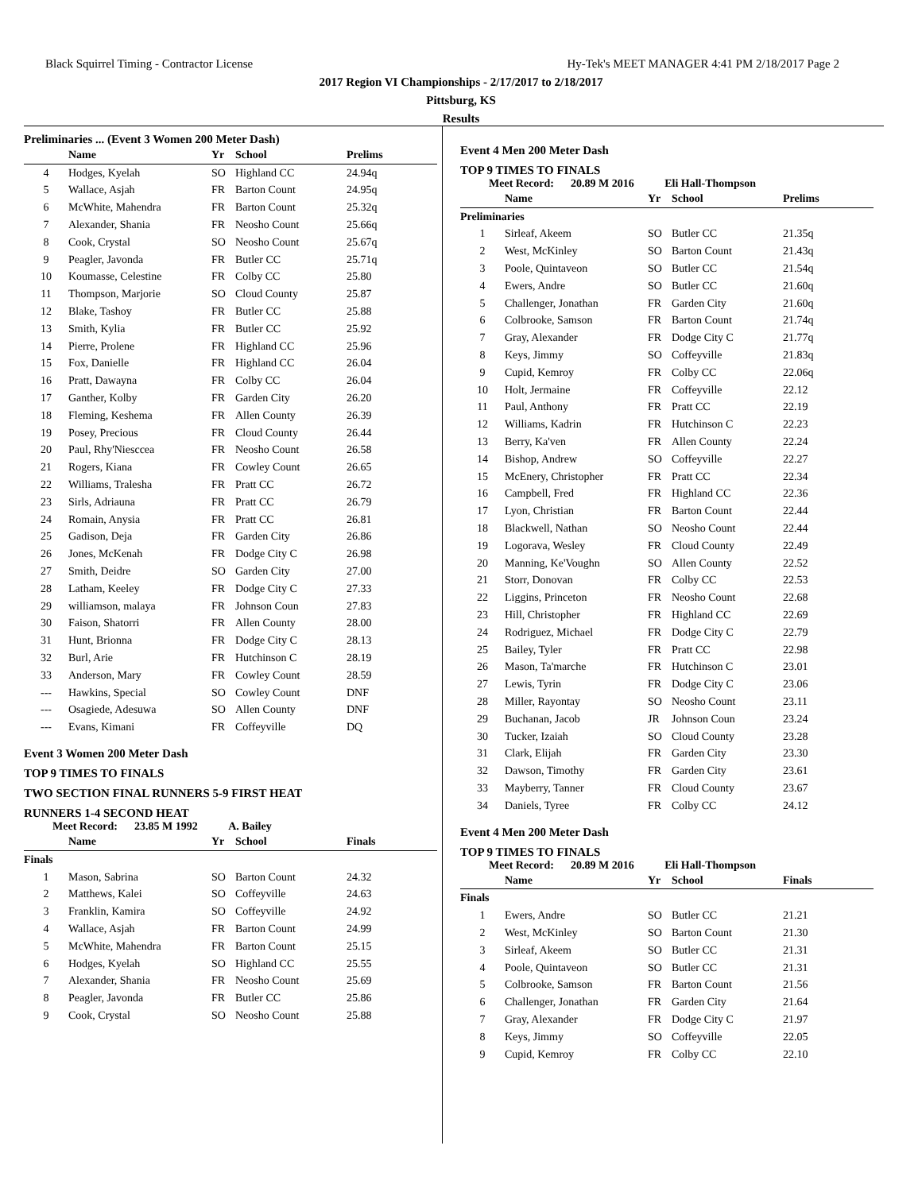Black Squirrel Timing - Contractor License Hy-Tek's MEET MANAGER 4:41 PM 2/18/2017 Page 2
2017 Region VI Championships - 2/17/2017 to 2/18/2017
Pittsburg, KS
Results
Preliminaries ... (Event 3 Women 200 Meter Dash)
| | Name | Yr | School | Prelims |
| --- | --- | --- | --- | --- |
| 4 | Hodges, Kyelah | SO | Highland CC | 24.94q |
| 5 | Wallace, Asjah | FR | Barton Count | 24.95q |
| 6 | McWhite, Mahendra | FR | Barton Count | 25.32q |
| 7 | Alexander, Shania | FR | Neosho Count | 25.66q |
| 8 | Cook, Crystal | SO | Neosho Count | 25.67q |
| 9 | Peagler, Javonda | FR | Butler CC | 25.71q |
| 10 | Koumasse, Celestine | FR | Colby CC | 25.80 |
| 11 | Thompson, Marjorie | SO | Cloud County | 25.87 |
| 12 | Blake, Tashoy | FR | Butler CC | 25.88 |
| 13 | Smith, Kylia | FR | Butler CC | 25.92 |
| 14 | Pierre, Prolene | FR | Highland CC | 25.96 |
| 15 | Fox, Danielle | FR | Highland CC | 26.04 |
| 16 | Pratt, Dawayna | FR | Colby CC | 26.04 |
| 17 | Ganther, Kolby | FR | Garden City | 26.20 |
| 18 | Fleming, Keshema | FR | Allen County | 26.39 |
| 19 | Posey, Precious | FR | Cloud County | 26.44 |
| 20 | Paul, Rhy'Niesccea | FR | Neosho Count | 26.58 |
| 21 | Rogers, Kiana | FR | Cowley Count | 26.65 |
| 22 | Williams, Tralesha | FR | Pratt CC | 26.72 |
| 23 | Sirls, Adriauna | FR | Pratt CC | 26.79 |
| 24 | Romain, Anysia | FR | Pratt CC | 26.81 |
| 25 | Gadison, Deja | FR | Garden City | 26.86 |
| 26 | Jones, McKenah | FR | Dodge City C | 26.98 |
| 27 | Smith, Deidre | SO | Garden City | 27.00 |
| 28 | Latham, Keeley | FR | Dodge City C | 27.33 |
| 29 | williamson, malaya | FR | Johnson Coun | 27.83 |
| 30 | Faison, Shatorri | FR | Allen County | 28.00 |
| 31 | Hunt, Brionna | FR | Dodge City C | 28.13 |
| 32 | Burl, Arie | FR | Hutchinson C | 28.19 |
| 33 | Anderson, Mary | FR | Cowley Count | 28.59 |
| --- | Hawkins, Special | SO | Cowley Count | DNF |
| --- | Osagiede, Adesuwa | SO | Allen County | DNF |
| --- | Evans, Kimani | FR | Coffeyville | DQ |
Event 3 Women 200 Meter Dash
TOP 9 TIMES TO FINALS
TWO SECTION FINAL RUNNERS 5-9 FIRST HEAT
RUNNERS 1-4 SECOND HEAT
Meet Record: 23.85 M 1992 A. Bailey
| | Name | Yr | School | Finals |
| --- | --- | --- | --- | --- |
| Finals | | | | |
| 1 | Mason, Sabrina | SO | Barton Count | 24.32 |
| 2 | Matthews, Kalei | SO | Coffeyville | 24.63 |
| 3 | Franklin, Kamira | SO | Coffeyville | 24.92 |
| 4 | Wallace, Asjah | FR | Barton Count | 24.99 |
| 5 | McWhite, Mahendra | FR | Barton Count | 25.15 |
| 6 | Hodges, Kyelah | SO | Highland CC | 25.55 |
| 7 | Alexander, Shania | FR | Neosho Count | 25.69 |
| 8 | Peagler, Javonda | FR | Butler CC | 25.86 |
| 9 | Cook, Crystal | SO | Neosho Count | 25.88 |
Event 4 Men 200 Meter Dash
TOP 9 TIMES TO FINALS
Meet Record: 20.89 M 2016 Eli Hall-Thompson
| | Name | Yr | School | Prelims |
| --- | --- | --- | --- | --- |
| Preliminaries | | | | |
| 1 | Sirleaf, Akeem | SO | Butler CC | 21.35q |
| 2 | West, McKinley | SO | Barton Count | 21.43q |
| 3 | Poole, Quintaveon | SO | Butler CC | 21.54q |
| 4 | Ewers, Andre | SO | Butler CC | 21.60q |
| 5 | Challenger, Jonathan | FR | Garden City | 21.60q |
| 6 | Colbrooke, Samson | FR | Barton Count | 21.74q |
| 7 | Gray, Alexander | FR | Dodge City C | 21.77q |
| 8 | Keys, Jimmy | SO | Coffeyville | 21.83q |
| 9 | Cupid, Kemroy | FR | Colby CC | 22.06q |
| 10 | Holt, Jermaine | FR | Coffeyville | 22.12 |
| 11 | Paul, Anthony | FR | Pratt CC | 22.19 |
| 12 | Williams, Kadrin | FR | Hutchinson C | 22.23 |
| 13 | Berry, Ka'ven | FR | Allen County | 22.24 |
| 14 | Bishop, Andrew | SO | Coffeyville | 22.27 |
| 15 | McEnery, Christopher | FR | Pratt CC | 22.34 |
| 16 | Campbell, Fred | FR | Highland CC | 22.36 |
| 17 | Lyon, Christian | FR | Barton Count | 22.44 |
| 18 | Blackwell, Nathan | SO | Neosho Count | 22.44 |
| 19 | Logorava, Wesley | FR | Cloud County | 22.49 |
| 20 | Manning, Ke'Voughn | SO | Allen County | 22.52 |
| 21 | Storr, Donovan | FR | Colby CC | 22.53 |
| 22 | Liggins, Princeton | FR | Neosho Count | 22.68 |
| 23 | Hill, Christopher | FR | Highland CC | 22.69 |
| 24 | Rodriguez, Michael | FR | Dodge City C | 22.79 |
| 25 | Bailey, Tyler | FR | Pratt CC | 22.98 |
| 26 | Mason, Ta'marche | FR | Hutchinson C | 23.01 |
| 27 | Lewis, Tyrin | FR | Dodge City C | 23.06 |
| 28 | Miller, Rayontay | SO | Neosho Count | 23.11 |
| 29 | Buchanan, Jacob | JR | Johnson Coun | 23.24 |
| 30 | Tucker, Izaiah | SO | Cloud County | 23.28 |
| 31 | Clark, Elijah | FR | Garden City | 23.30 |
| 32 | Dawson, Timothy | FR | Garden City | 23.61 |
| 33 | Mayberry, Tanner | FR | Cloud County | 23.67 |
| 34 | Daniels, Tyree | FR | Colby CC | 24.12 |
Event 4 Men 200 Meter Dash
TOP 9 TIMES TO FINALS
Meet Record: 20.89 M 2016 Eli Hall-Thompson
| | Name | Yr | School | Finals |
| --- | --- | --- | --- | --- |
| Finals | | | | |
| 1 | Ewers, Andre | SO | Butler CC | 21.21 |
| 2 | West, McKinley | SO | Barton Count | 21.30 |
| 3 | Sirleaf, Akeem | SO | Butler CC | 21.31 |
| 4 | Poole, Quintaveon | SO | Butler CC | 21.31 |
| 5 | Colbrooke, Samson | FR | Barton Count | 21.56 |
| 6 | Challenger, Jonathan | FR | Garden City | 21.64 |
| 7 | Gray, Alexander | FR | Dodge City C | 21.97 |
| 8 | Keys, Jimmy | SO | Coffeyville | 22.05 |
| 9 | Cupid, Kemroy | FR | Colby CC | 22.10 |